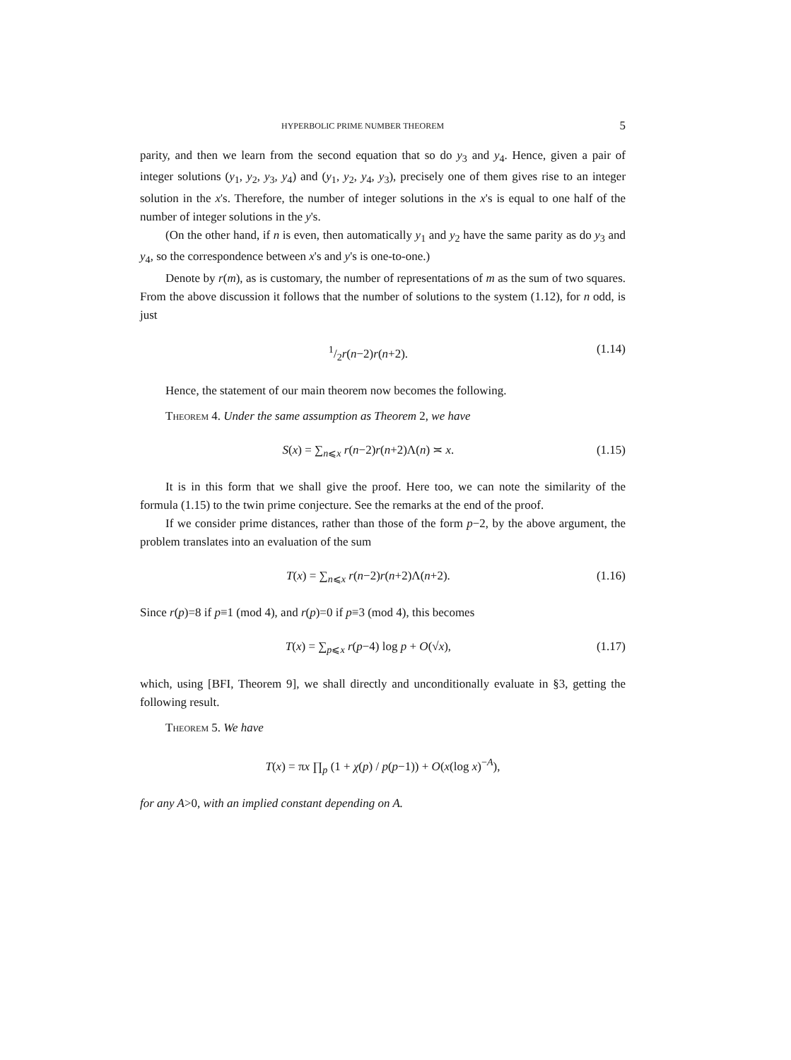HYPERBOLIC PRIME NUMBER THEOREM 5
parity, and then we learn from the second equation that so do y<sub>3</sub> and y<sub>4</sub>. Hence, given a pair of integer solutions (y<sub>1</sub>, y<sub>2</sub>, y<sub>3</sub>, y<sub>4</sub>) and (y<sub>1</sub>, y<sub>2</sub>, y<sub>4</sub>, y<sub>3</sub>), precisely one of them gives rise to an integer solution in the x's. Therefore, the number of integer solutions in the x's is equal to one half of the number of integer solutions in the y's.
(On the other hand, if n is even, then automatically y<sub>1</sub> and y<sub>2</sub> have the same parity as do y<sub>3</sub> and y<sub>4</sub>, so the correspondence between x's and y's is one-to-one.)
Denote by r(m), as is customary, the number of representations of m as the sum of two squares. From the above discussion it follows that the number of solutions to the system (1.12), for n odd, is just
1/2r(n−2)r(n+2). (1.14)
Hence, the statement of our main theorem now becomes the following.
Theorem 4. Under the same assumption as Theorem 2, we have
S(x) = ∑<sub>n⩽x</sub> r(n−2)r(n+2)Λ(n) ≍ x. (1.15)
It is in this form that we shall give the proof. Here too, we can note the similarity of the formula (1.15) to the twin prime conjecture. See the remarks at the end of the proof.
If we consider prime distances, rather than those of the form p−2, by the above argument, the problem translates into an evaluation of the sum
T(x) = ∑<sub>n⩽x</sub> r(n−2)r(n+2)Λ(n+2). (1.16)
Since r(p)=8 if p≡1 (mod 4), and r(p)=0 if p≡3 (mod 4), this becomes
T(x) = ∑<sub>p⩽x</sub> r(p−4) log p + O(√x), (1.17)
which, using [BFI, Theorem 9], we shall directly and unconditionally evaluate in §3, getting the following result.
Theorem 5. We have
T(x) = πx ∏<sub>p</sub> (1 + χ(p) / p(p−1)) + O(x(log x)<sup>−A</sup>),
for any A>0, with an implied constant depending on A.